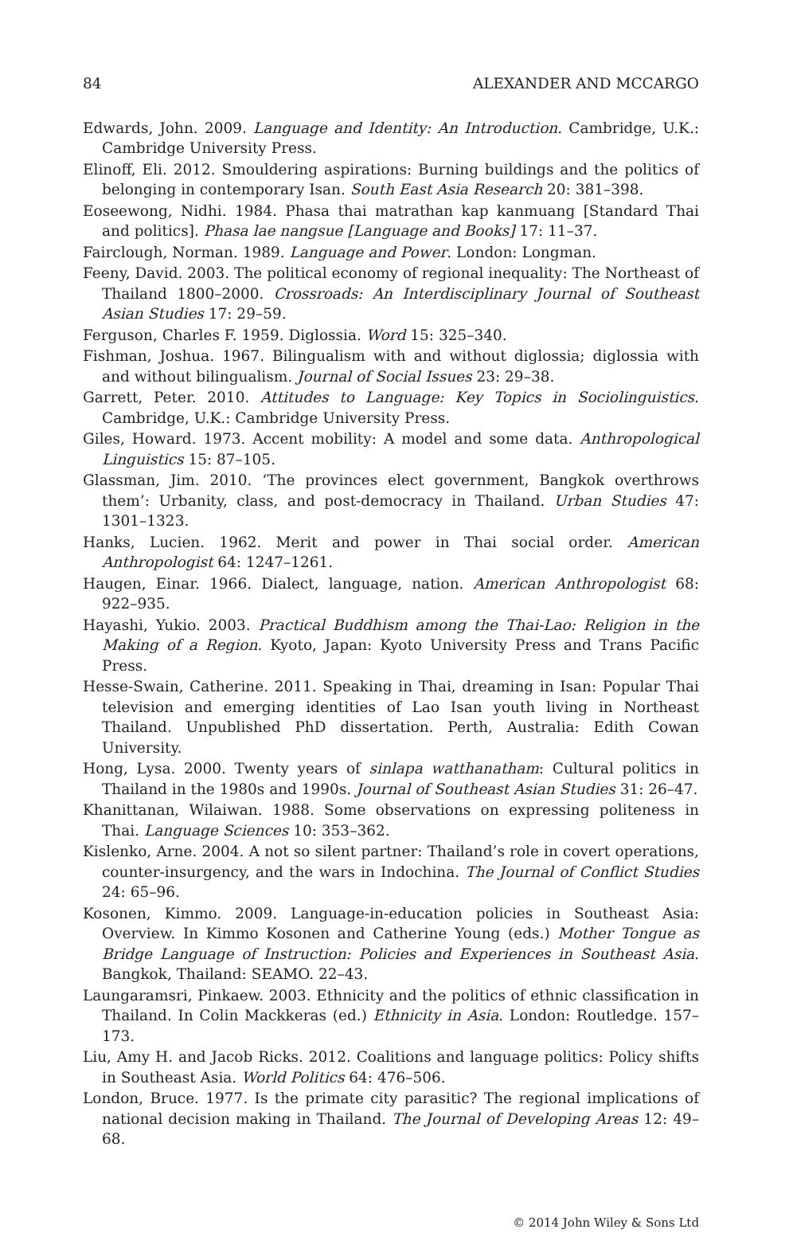84 ALEXANDER AND MCCARGO
Edwards, John. 2009. Language and Identity: An Introduction. Cambridge, U.K.: Cambridge University Press.
Elinoff, Eli. 2012. Smouldering aspirations: Burning buildings and the politics of belonging in contemporary Isan. South East Asia Research 20: 381–398.
Eoseewong, Nidhi. 1984. Phasa thai matrathan kap kanmuang [Standard Thai and politics]. Phasa lae nangsue [Language and Books] 17: 11–37.
Fairclough, Norman. 1989. Language and Power. London: Longman.
Feeny, David. 2003. The political economy of regional inequality: The Northeast of Thailand 1800–2000. Crossroads: An Interdisciplinary Journal of Southeast Asian Studies 17: 29–59.
Ferguson, Charles F. 1959. Diglossia. Word 15: 325–340.
Fishman, Joshua. 1967. Bilingualism with and without diglossia; diglossia with and without bilingualism. Journal of Social Issues 23: 29–38.
Garrett, Peter. 2010. Attitudes to Language: Key Topics in Sociolinguistics. Cambridge, U.K.: Cambridge University Press.
Giles, Howard. 1973. Accent mobility: A model and some data. Anthropological Linguistics 15: 87–105.
Glassman, Jim. 2010. ‘The provinces elect government, Bangkok overthrows them’: Urbanity, class, and post-democracy in Thailand. Urban Studies 47: 1301–1323.
Hanks, Lucien. 1962. Merit and power in Thai social order. American Anthropologist 64: 1247–1261.
Haugen, Einar. 1966. Dialect, language, nation. American Anthropologist 68: 922–935.
Hayashi, Yukio. 2003. Practical Buddhism among the Thai-Lao: Religion in the Making of a Region. Kyoto, Japan: Kyoto University Press and Trans Pacific Press.
Hesse-Swain, Catherine. 2011. Speaking in Thai, dreaming in Isan: Popular Thai television and emerging identities of Lao Isan youth living in Northeast Thailand. Unpublished PhD dissertation. Perth, Australia: Edith Cowan University.
Hong, Lysa. 2000. Twenty years of sinlapa watthanatham: Cultural politics in Thailand in the 1980s and 1990s. Journal of Southeast Asian Studies 31: 26–47.
Khanittanan, Wilaiwan. 1988. Some observations on expressing politeness in Thai. Language Sciences 10: 353–362.
Kislenko, Arne. 2004. A not so silent partner: Thailand’s role in covert operations, counter-insurgency, and the wars in Indochina. The Journal of Conflict Studies 24: 65–96.
Kosonen, Kimmo. 2009. Language-in-education policies in Southeast Asia: Overview. In Kimmo Kosonen and Catherine Young (eds.) Mother Tongue as Bridge Language of Instruction: Policies and Experiences in Southeast Asia. Bangkok, Thailand: SEAMO. 22–43.
Laungaramsri, Pinkaew. 2003. Ethnicity and the politics of ethnic classification in Thailand. In Colin Mackkeras (ed.) Ethnicity in Asia. London: Routledge. 157–173.
Liu, Amy H. and Jacob Ricks. 2012. Coalitions and language politics: Policy shifts in Southeast Asia. World Politics 64: 476–506.
London, Bruce. 1977. Is the primate city parasitic? The regional implications of national decision making in Thailand. The Journal of Developing Areas 12: 49–68.
© 2014 John Wiley & Sons Ltd